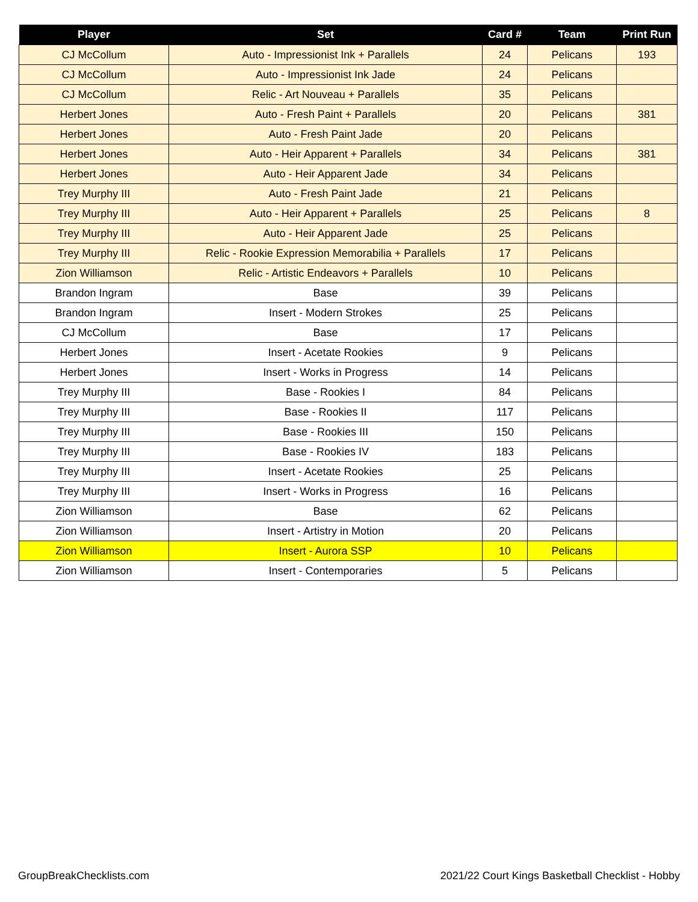| Player | Set | Card # | Team | Print Run |
| --- | --- | --- | --- | --- |
| CJ McCollum | Auto - Impressionist Ink + Parallels | 24 | Pelicans | 193 |
| CJ McCollum | Auto - Impressionist Ink Jade | 24 | Pelicans | |
| CJ McCollum | Relic - Art Nouveau + Parallels | 35 | Pelicans | |
| Herbert Jones | Auto - Fresh Paint + Parallels | 20 | Pelicans | 381 |
| Herbert Jones | Auto - Fresh Paint Jade | 20 | Pelicans | |
| Herbert Jones | Auto - Heir Apparent + Parallels | 34 | Pelicans | 381 |
| Herbert Jones | Auto - Heir Apparent Jade | 34 | Pelicans | |
| Trey Murphy III | Auto - Fresh Paint Jade | 21 | Pelicans | |
| Trey Murphy III | Auto - Heir Apparent + Parallels | 25 | Pelicans | 8 |
| Trey Murphy III | Auto - Heir Apparent Jade | 25 | Pelicans | |
| Trey Murphy III | Relic - Rookie Expression Memorabilia + Parallels | 17 | Pelicans | |
| Zion Williamson | Relic - Artistic Endeavors + Parallels | 10 | Pelicans | |
| Brandon Ingram | Base | 39 | Pelicans | |
| Brandon Ingram | Insert - Modern Strokes | 25 | Pelicans | |
| CJ McCollum | Base | 17 | Pelicans | |
| Herbert Jones | Insert - Acetate Rookies | 9 | Pelicans | |
| Herbert Jones | Insert - Works in Progress | 14 | Pelicans | |
| Trey Murphy III | Base - Rookies I | 84 | Pelicans | |
| Trey Murphy III | Base - Rookies II | 117 | Pelicans | |
| Trey Murphy III | Base - Rookies III | 150 | Pelicans | |
| Trey Murphy III | Base - Rookies IV | 183 | Pelicans | |
| Trey Murphy III | Insert - Acetate Rookies | 25 | Pelicans | |
| Trey Murphy III | Insert - Works in Progress | 16 | Pelicans | |
| Zion Williamson | Base | 62 | Pelicans | |
| Zion Williamson | Insert - Artistry in Motion | 20 | Pelicans | |
| Zion Williamson | Insert - Aurora SSP | 10 | Pelicans | |
| Zion Williamson | Insert - Contemporaries | 5 | Pelicans | |
GroupBreakChecklists.com
2021/22 Court Kings Basketball Checklist - Hobby